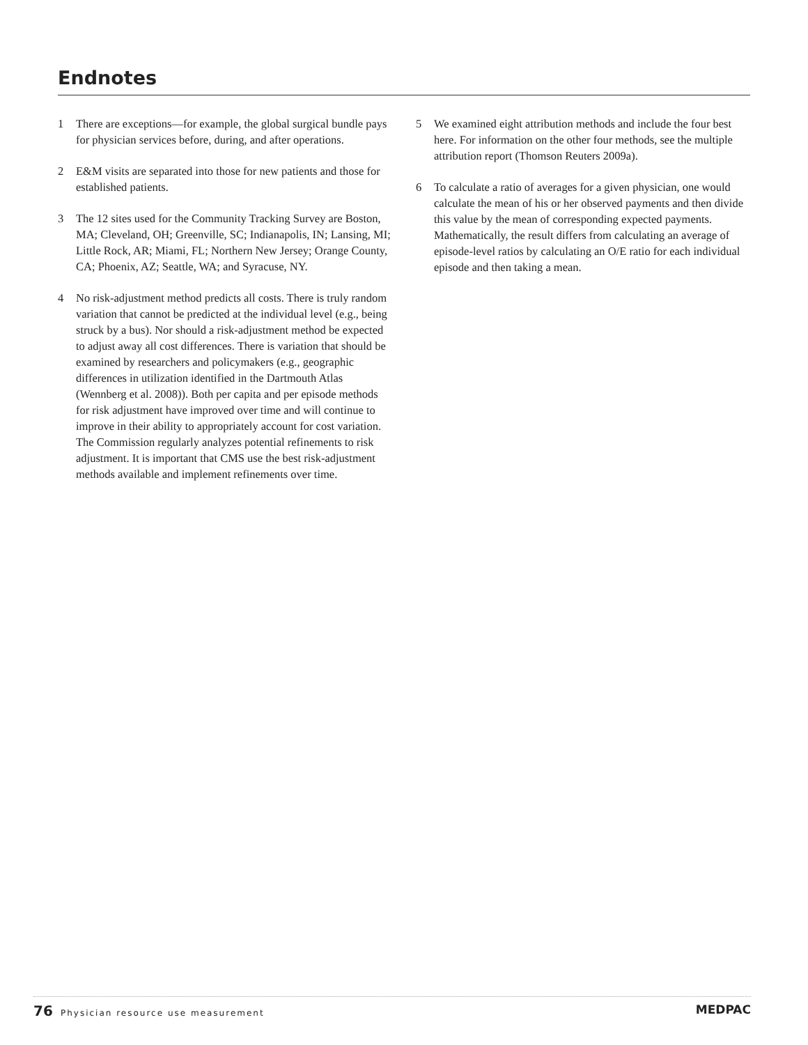Endnotes
1 There are exceptions—for example, the global surgical bundle pays for physician services before, during, and after operations.
2 E&M visits are separated into those for new patients and those for established patients.
3 The 12 sites used for the Community Tracking Survey are Boston, MA; Cleveland, OH; Greenville, SC; Indianapolis, IN; Lansing, MI; Little Rock, AR; Miami, FL; Northern New Jersey; Orange County, CA; Phoenix, AZ; Seattle, WA; and Syracuse, NY.
4 No risk-adjustment method predicts all costs. There is truly random variation that cannot be predicted at the individual level (e.g., being struck by a bus). Nor should a risk-adjustment method be expected to adjust away all cost differences. There is variation that should be examined by researchers and policymakers (e.g., geographic differences in utilization identified in the Dartmouth Atlas (Wennberg et al. 2008)). Both per capita and per episode methods for risk adjustment have improved over time and will continue to improve in their ability to appropriately account for cost variation. The Commission regularly analyzes potential refinements to risk adjustment. It is important that CMS use the best risk-adjustment methods available and implement refinements over time.
5 We examined eight attribution methods and include the four best here. For information on the other four methods, see the multiple attribution report (Thomson Reuters 2009a).
6 To calculate a ratio of averages for a given physician, one would calculate the mean of his or her observed payments and then divide this value by the mean of corresponding expected payments. Mathematically, the result differs from calculating an average of episode-level ratios by calculating an O/E ratio for each individual episode and then taking a mean.
76 Physician resource use measurement
MEDPAC